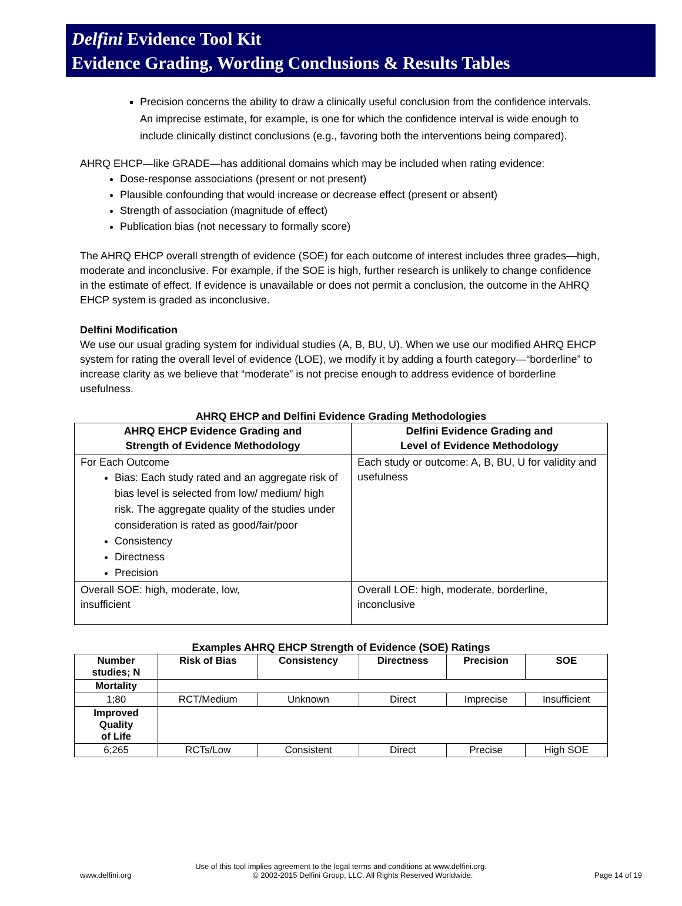Delfini Evidence Tool Kit
Evidence Grading, Wording Conclusions & Results Tables
Precision concerns the ability to draw a clinically useful conclusion from the confidence intervals. An imprecise estimate, for example, is one for which the confidence interval is wide enough to include clinically distinct conclusions (e.g., favoring both the interventions being compared).
AHRQ EHCP—like GRADE—has additional domains which may be included when rating evidence:
Dose-response associations (present or not present)
Plausible confounding that would increase or decrease effect (present or absent)
Strength of association (magnitude of effect)
Publication bias (not necessary to formally score)
The AHRQ EHCP overall strength of evidence (SOE) for each outcome of interest includes three grades—high, moderate and inconclusive. For example, if the SOE is high, further research is unlikely to change confidence in the estimate of effect. If evidence is unavailable or does not permit a conclusion, the outcome in the AHRQ EHCP system is graded as inconclusive.
Delfini Modification
We use our usual grading system for individual studies (A, B, BU, U). When we use our modified AHRQ EHCP system for rating the overall level of evidence (LOE), we modify it by adding a fourth category—“borderline” to increase clarity as we believe that “moderate” is not precise enough to address evidence of borderline usefulness.
AHRQ EHCP and Delfini Evidence Grading Methodologies
| AHRQ EHCP Evidence Grading and Strength of Evidence Methodology | Delfini Evidence Grading and Level of Evidence Methodology |
| --- | --- |
| For Each Outcome Bias: Each study rated and an aggregate risk of bias level is selected from low/ medium/ high risk. The aggregate quality of the studies under consideration is rated as good/fair/poor Consistency Directness Precision | Each study or outcome: A, B, BU, U for validity and usefulness |
| Overall SOE: high, moderate, low, insufficient | Overall LOE: high, moderate, borderline, inconclusive |
Examples AHRQ EHCP Strength of Evidence (SOE) Ratings
| Number studies; N | Risk of Bias | Consistency | Directness | Precision | SOE |
| --- | --- | --- | --- | --- | --- |
| Mortality | | | | | |
| 1;80 | RCT/Medium | Unknown | Direct | Imprecise | Insufficient |
| Improved Quality of Life | | | | | |
| 6;265 | RCTs/Low | Consistent | Direct | Precise | High SOE |
Use of this tool implies agreement to the legal terms and conditions at www.delfini.org.
www.delfini.org © 2002-2015 Delfini Group, LLC. All Rights Reserved Worldwide. Page 14 of 19